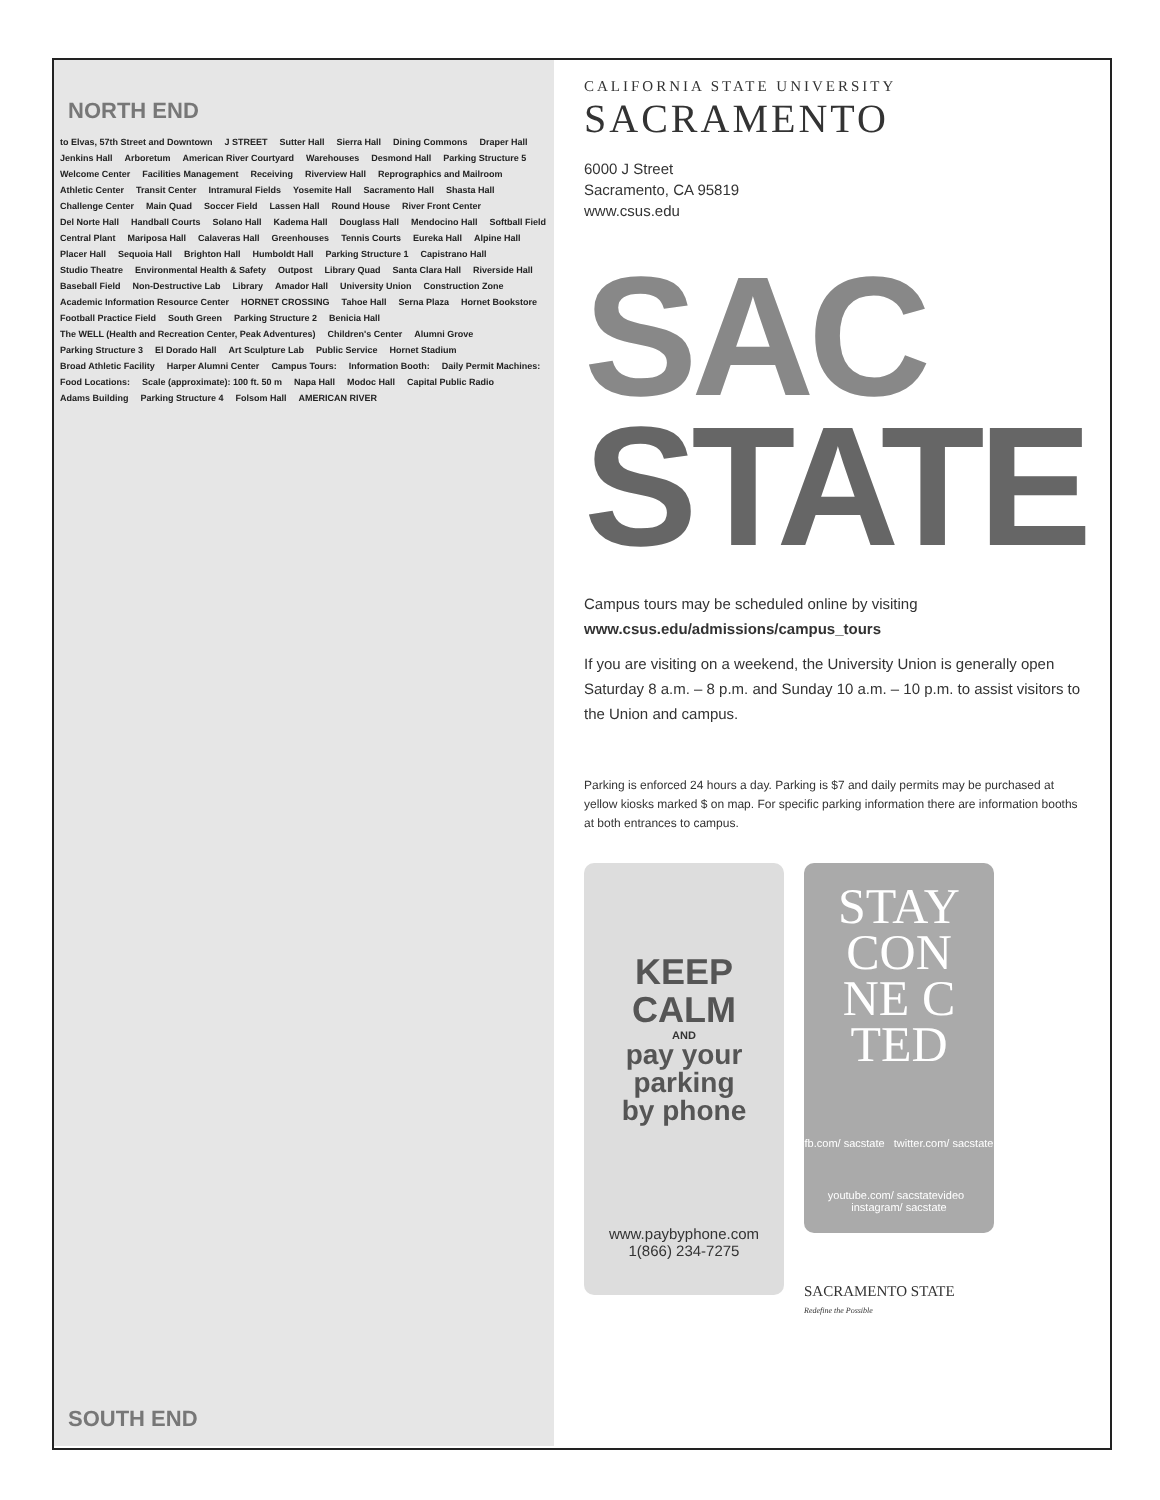NORTH END
to Elvas, 57th Street and Downtown J STREET Sutter Hall Sierra Hall Dining Commons Draper Hall Jenkins Hall Arboretum American River Courtyard Warehouses Desmond Hall Parking Structure 5 Welcome Center Facilities Management Receiving Riverview Hall Reprographics and Mailroom Athletic Center Transit Center Intramural Fields Yosemite Hall Sacramento Hall Shasta Hall Challenge Center Main Quad Soccer Field Lassen Hall Round House River Front Center Del Norte Hall Handball Courts Solano Hall Kadema Hall Douglass Hall Mendocino Hall Softball Field Central Plant Mariposa Hall Calaveras Hall Greenhouses Tennis Courts Eureka Hall Alpine Hall Placer Hall Sequoia Hall Brighton Hall Humboldt Hall Parking Structure 1 Capistrano Hall Studio Theatre Environmental Health & Safety Outpost Library Quad Santa Clara Hall Riverside Hall Baseball Field Non-Destructive Lab Library Amador Hall University Union Construction Zone Academic Information Resource Center HORNET CROSSING Tahoe Hall Serna Plaza Hornet Bookstore Football Practice Field South Green Parking Structure 2 Benicia Hall The WELL (Health and Recreation Center, Peak Adventures) Children's Center Alumni Grove Parking Structure 3 El Dorado Hall Art Sculpture Lab Public Service Hornet Stadium Broad Athletic Facility Harper Alumni Center Campus Tours: Information Booth: Daily Permit Machines: Food Locations: Scale (approximate): 100 ft. 50 m Napa Hall Modoc Hall Capital Public Radio Adams Building Parking Structure 4 Folsom Hall AMERICAN RIVER
SOUTH END
CALIFORNIA STATE UNIVERSITY
SACRAMENTO
6000 J Street
Sacramento, CA 95819
www.csus.edu
SAC
STATE
Campus tours may be scheduled online by visiting www.csus.edu/admissions/campus_tours
If you are visiting on a weekend, the University Union is generally open Saturday 8 a.m. – 8 p.m. and Sunday 10 a.m. – 10 p.m. to assist visitors to the Union and campus.
Parking is enforced 24 hours a day. Parking is $7 and daily permits may be purchased at yellow kiosks marked $ on map. For specific parking information there are information booths at both entrances to campus.
KEEP
CALM
AND
pay your
parking
by phone
www.paybyphone.com
1(866) 234-7275
STAY
CON
NE C
TED
fb.com/ sacstate twitter.com/ sacstate
youtube.com/ sacstatevideo instagram/ sacstate
SACRAMENTO STATE
Redefine the Possible